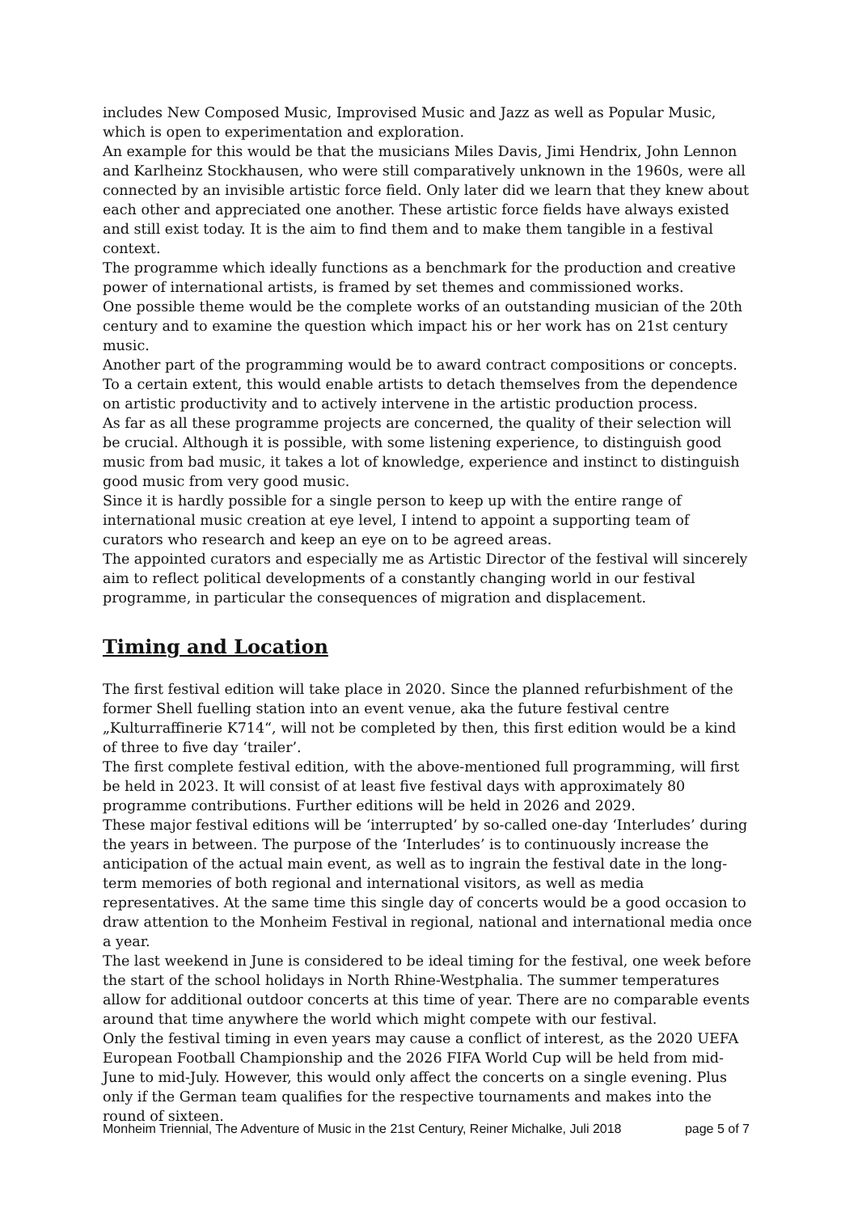includes New Composed Music, Improvised Music and Jazz as well as Popular Music, which is open to experimentation and exploration.
An example for this would be that the musicians Miles Davis, Jimi Hendrix, John Lennon and Karlheinz Stockhausen, who were still comparatively unknown in the 1960s, were all connected by an invisible artistic force field. Only later did we learn that they knew about each other and appreciated one another. These artistic force fields have always existed and still exist today. It is the aim to find them and to make them tangible in a festival context.
The programme which ideally functions as a benchmark for the production and creative power of international artists, is framed by set themes and commissioned works.
One possible theme would be the complete works of an outstanding musician of the 20th century and to examine the question which impact his or her work has on 21st century music.
Another part of the programming would be to award contract compositions or concepts. To a certain extent, this would enable artists to detach themselves from the dependence on artistic productivity and to actively intervene in the artistic production process.
As far as all these programme projects are concerned, the quality of their selection will be crucial. Although it is possible, with some listening experience, to distinguish good music from bad music, it takes a lot of knowledge, experience and instinct to distinguish good music from very good music.
Since it is hardly possible for a single person to keep up with the entire range of international music creation at eye level, I intend to appoint a supporting team of curators who research and keep an eye on to be agreed areas.
The appointed curators and especially me as Artistic Director of the festival will sincerely aim to reflect political developments of a constantly changing world in our festival programme, in particular the consequences of migration and displacement.
Timing and Location
The first festival edition will take place in 2020. Since the planned refurbishment of the former Shell fuelling station into an event venue, aka the future festival centre „Kulturraffinerie K714“, will not be completed by then, this first edition would be a kind of three to five day ‘trailer’.
The first complete festival edition, with the above-mentioned full programming, will first be held in 2023. It will consist of at least five festival days with approximately 80 programme contributions. Further editions will be held in 2026 and 2029.
These major festival editions will be ‘interrupted’ by so-called one-day ‘Interludes’ during the years in between. The purpose of the ‘Interludes’ is to continuously increase the anticipation of the actual main event, as well as to ingrain the festival date in the long-term memories of both regional and international visitors, as well as media representatives. At the same time this single day of concerts would be a good occasion to draw attention to the Monheim Festival in regional, national and international media once a year.
The last weekend in June is considered to be ideal timing for the festival, one week before the start of the school holidays in North Rhine-Westphalia. The summer temperatures allow for additional outdoor concerts at this time of year. There are no comparable events around that time anywhere the world which might compete with our festival.
Only the festival timing in even years may cause a conflict of interest, as the 2020 UEFA European Football Championship and the 2026 FIFA World Cup will be held from mid-June to mid-July. However, this would only affect the concerts on a single evening. Plus only if the German team qualifies for the respective tournaments and makes into the round of sixteen.
Monheim Triennial, The Adventure of Music in the 21st Century, Reiner Michalke, Juli 2018 page 5 of 7